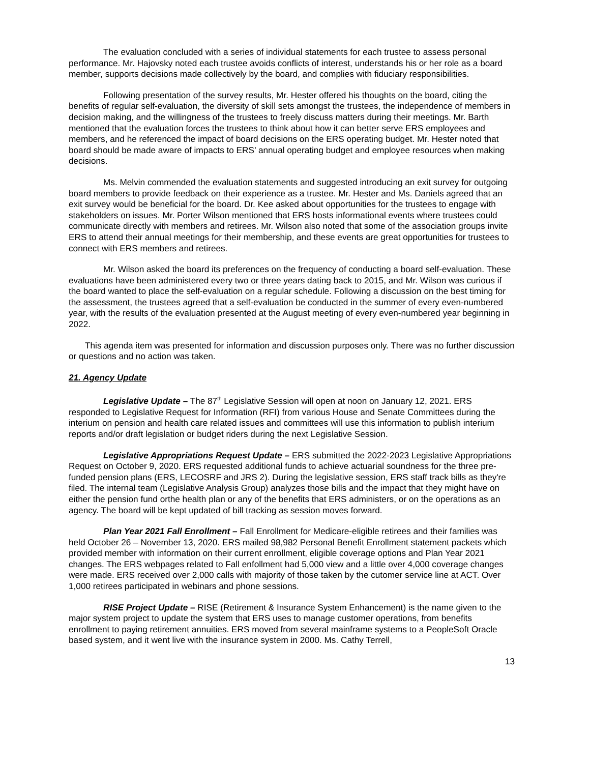The evaluation concluded with a series of individual statements for each trustee to assess personal performance. Mr. Hajovsky noted each trustee avoids conflicts of interest, understands his or her role as a board member, supports decisions made collectively by the board, and complies with fiduciary responsibilities.
Following presentation of the survey results, Mr. Hester offered his thoughts on the board, citing the benefits of regular self-evaluation, the diversity of skill sets amongst the trustees, the independence of members in decision making, and the willingness of the trustees to freely discuss matters during their meetings. Mr. Barth mentioned that the evaluation forces the trustees to think about how it can better serve ERS employees and members, and he referenced the impact of board decisions on the ERS operating budget. Mr. Hester noted that board should be made aware of impacts to ERS’ annual operating budget and employee resources when making decisions.
Ms. Melvin commended the evaluation statements and suggested introducing an exit survey for outgoing board members to provide feedback on their experience as a trustee. Mr. Hester and Ms. Daniels agreed that an exit survey would be beneficial for the board. Dr. Kee asked about opportunities for the trustees to engage with stakeholders on issues. Mr. Porter Wilson mentioned that ERS hosts informational events where trustees could communicate directly with members and retirees. Mr. Wilson also noted that some of the association groups invite ERS to attend their annual meetings for their membership, and these events are great opportunities for trustees to connect with ERS members and retirees.
Mr. Wilson asked the board its preferences on the frequency of conducting a board self-evaluation. These evaluations have been administered every two or three years dating back to 2015, and Mr. Wilson was curious if the board wanted to place the self-evaluation on a regular schedule. Following a discussion on the best timing for the assessment, the trustees agreed that a self-evaluation be conducted in the summer of every even-numbered year, with the results of the evaluation presented at the August meeting of every even-numbered year beginning in 2022.
This agenda item was presented for information and discussion purposes only. There was no further discussion or questions and no action was taken.
21. Agency Update
Legislative Update – The 87<sup>th</sup> Legislative Session will open at noon on January 12, 2021. ERS responded to Legislative Request for Information (RFI) from various House and Senate Committees during the interium on pension and health care related issues and committees will use this information to publish interium reports and/or draft legislation or budget riders during the next Legislative Session.
Legislative Appropriations Request Update – ERS submitted the 2022-2023 Legislative Appropriations Request on October 9, 2020. ERS requested additional funds to achieve actuarial soundness for the three pre-funded pension plans (ERS, LECOSRF and JRS 2). During the legislative session, ERS staff track bills as they're filed. The internal team (Legislative Analysis Group) analyzes those bills and the impact that they might have on either the pension fund orthe health plan or any of the benefits that ERS administers, or on the operations as an agency. The board will be kept updated of bill tracking as session moves forward.
Plan Year 2021 Fall Enrollment – Fall Enrollment for Medicare-eligible retirees and their families was held October 26 – November 13, 2020. ERS mailed 98,982 Personal Benefit Enrollment statement packets which provided member with information on their current enrollment, eligible coverage options and Plan Year 2021 changes. The ERS webpages related to Fall enfollment had 5,000 view and a little over 4,000 coverage changes were made. ERS received over 2,000 calls with majority of those taken by the cutomer service line at ACT. Over 1,000 retirees participated in webinars and phone sessions.
RISE Project Update – RISE (Retirement & Insurance System Enhancement) is the name given to the major system project to update the system that ERS uses to manage customer operations, from benefits enrollment to paying retirement annuities. ERS moved from several mainframe systems to a PeopleSoft Oracle based system, and it went live with the insurance system in 2000. Ms. Cathy Terrell,
13